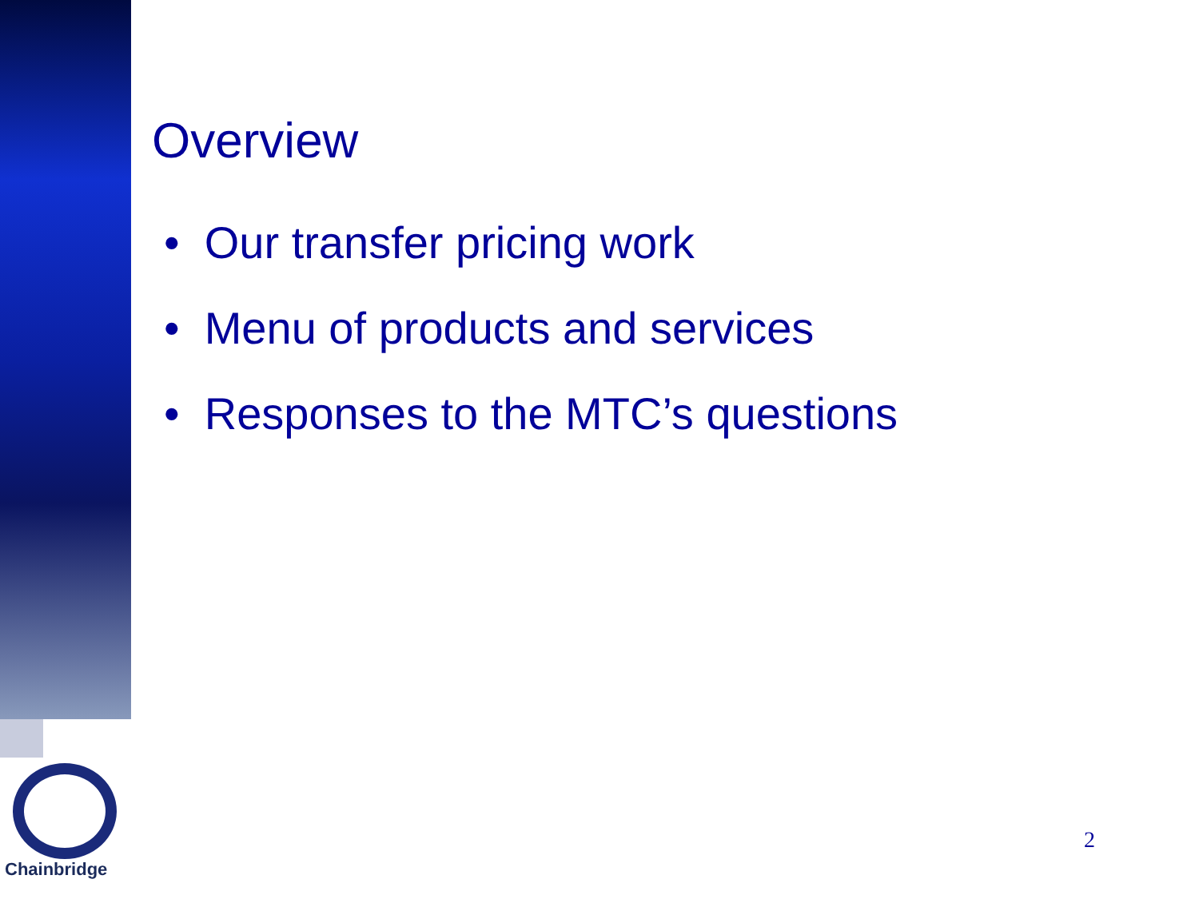Chainbridge
Overview
• Our transfer pricing work
• Menu of products and services
• Responses to the MTC’s questions
2